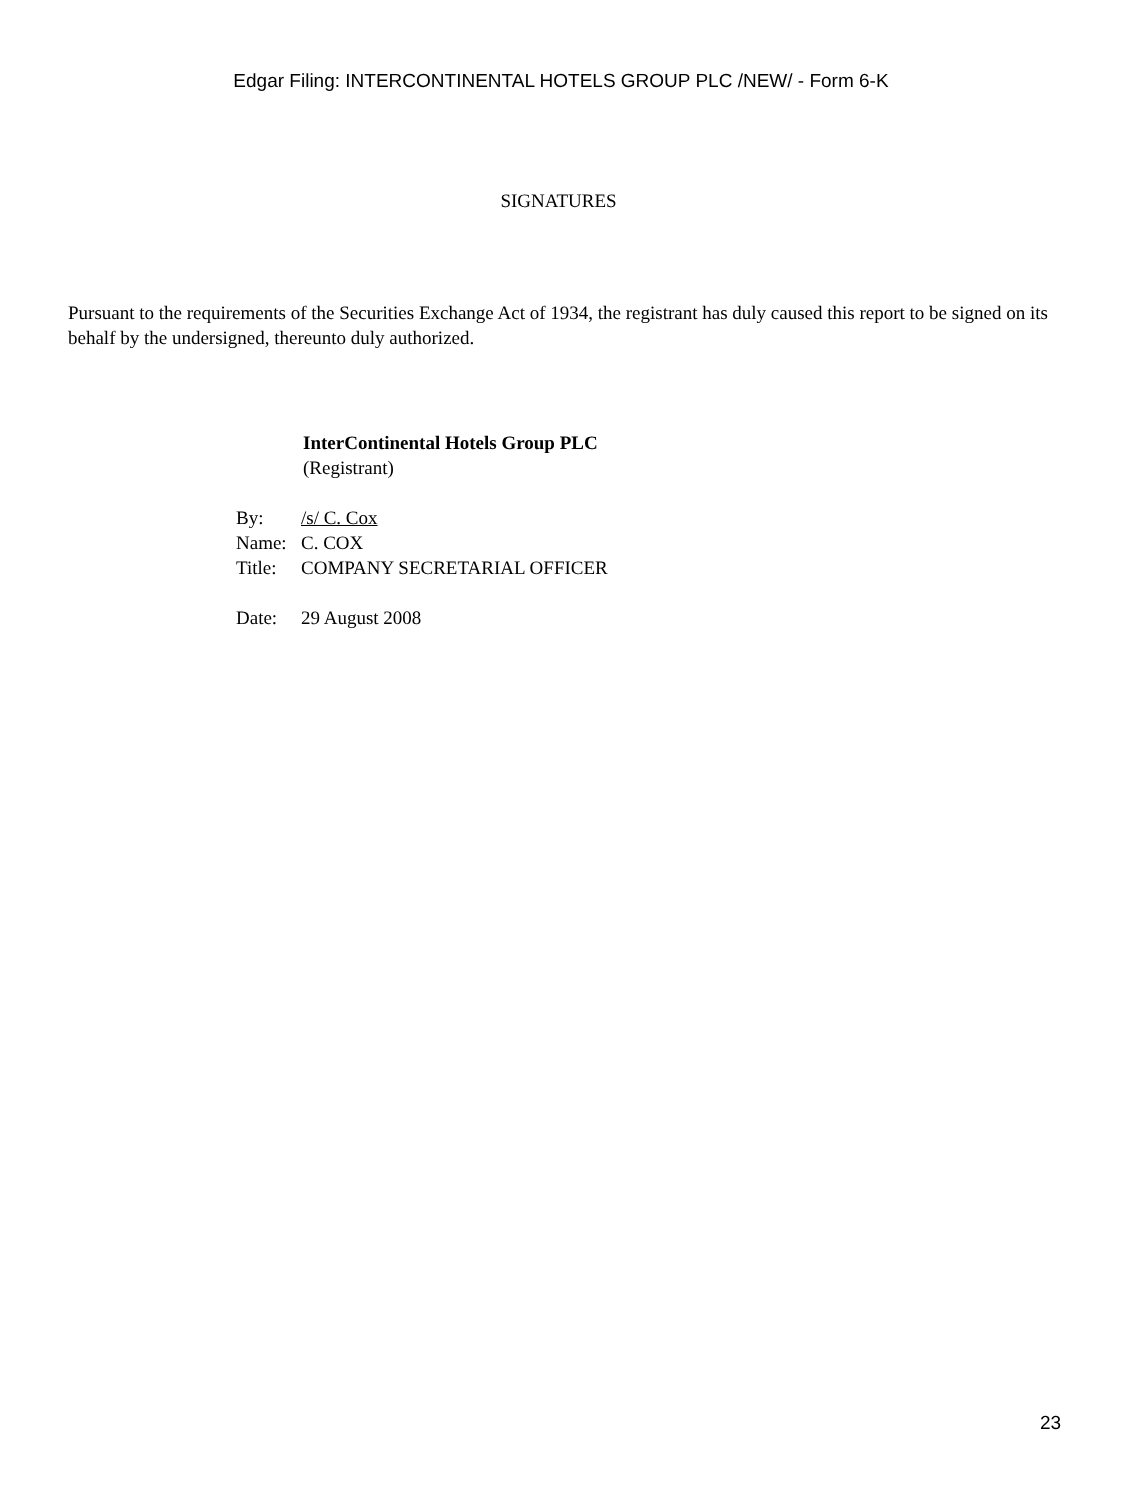Edgar Filing: INTERCONTINENTAL HOTELS GROUP PLC /NEW/ - Form 6-K
SIGNATURES
Pursuant to the requirements of the Securities Exchange Act of 1934, the registrant has duly caused this report to be signed on its behalf by the undersigned, thereunto duly authorized.
InterContinental Hotels Group PLC
(Registrant)
| By: | /s/ C. Cox |
| Name: | C. COX |
| Title: | COMPANY SECRETARIAL OFFICER |
| Date: | 29 August 2008 |
23